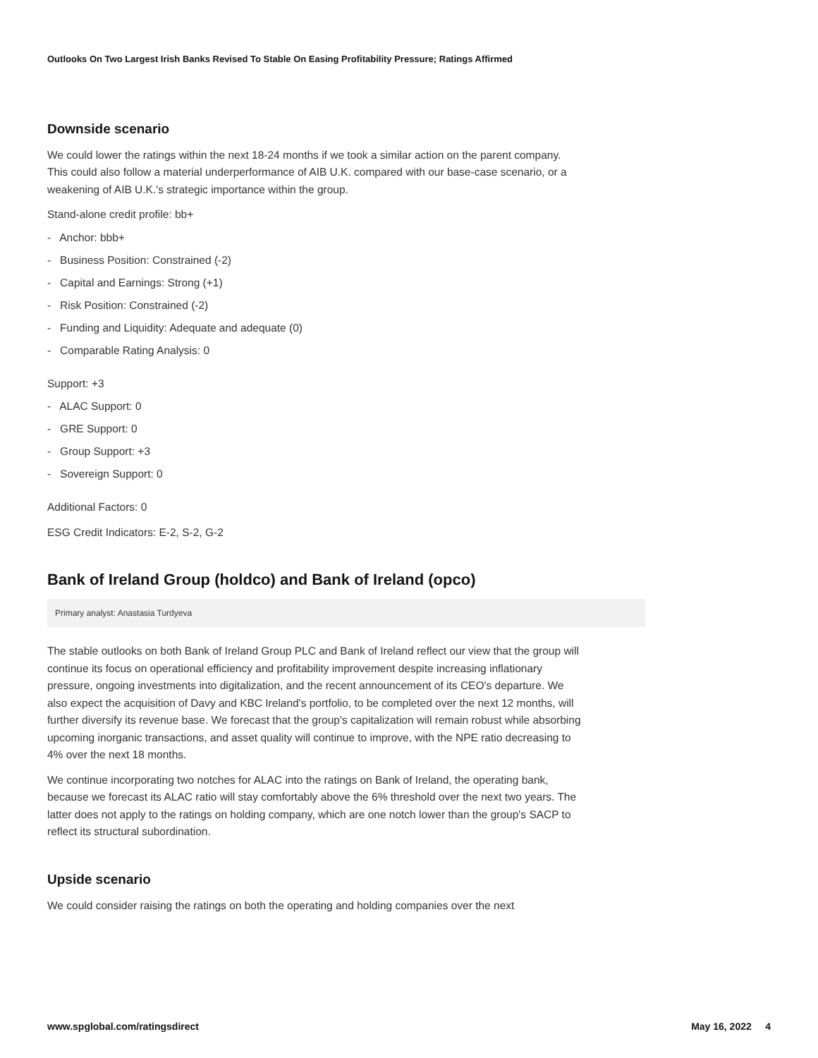Outlooks On Two Largest Irish Banks Revised To Stable On Easing Profitability Pressure; Ratings Affirmed
Downside scenario
We could lower the ratings within the next 18-24 months if we took a similar action on the parent company. This could also follow a material underperformance of AIB U.K. compared with our base-case scenario, or a weakening of AIB U.K.'s strategic importance within the group.
Stand-alone credit profile: bb+
- Anchor: bbb+
- Business Position: Constrained (-2)
- Capital and Earnings: Strong (+1)
- Risk Position: Constrained (-2)
- Funding and Liquidity: Adequate and adequate (0)
- Comparable Rating Analysis: 0
Support: +3
- ALAC Support: 0
- GRE Support: 0
- Group Support: +3
- Sovereign Support: 0
Additional Factors: 0
ESG Credit Indicators: E-2, S-2, G-2
Bank of Ireland Group (holdco) and Bank of Ireland (opco)
Primary analyst: Anastasia Turdyeva
The stable outlooks on both Bank of Ireland Group PLC and Bank of Ireland reflect our view that the group will continue its focus on operational efficiency and profitability improvement despite increasing inflationary pressure, ongoing investments into digitalization, and the recent announcement of its CEO's departure. We also expect the acquisition of Davy and KBC Ireland's portfolio, to be completed over the next 12 months, will further diversify its revenue base. We forecast that the group's capitalization will remain robust while absorbing upcoming inorganic transactions, and asset quality will continue to improve, with the NPE ratio decreasing to 4% over the next 18 months.
We continue incorporating two notches for ALAC into the ratings on Bank of Ireland, the operating bank, because we forecast its ALAC ratio will stay comfortably above the 6% threshold over the next two years. The latter does not apply to the ratings on holding company, which are one notch lower than the group's SACP to reflect its structural subordination.
Upside scenario
We could consider raising the ratings on both the operating and holding companies over the next
www.spglobal.com/ratingsdirect May 16, 2022 4